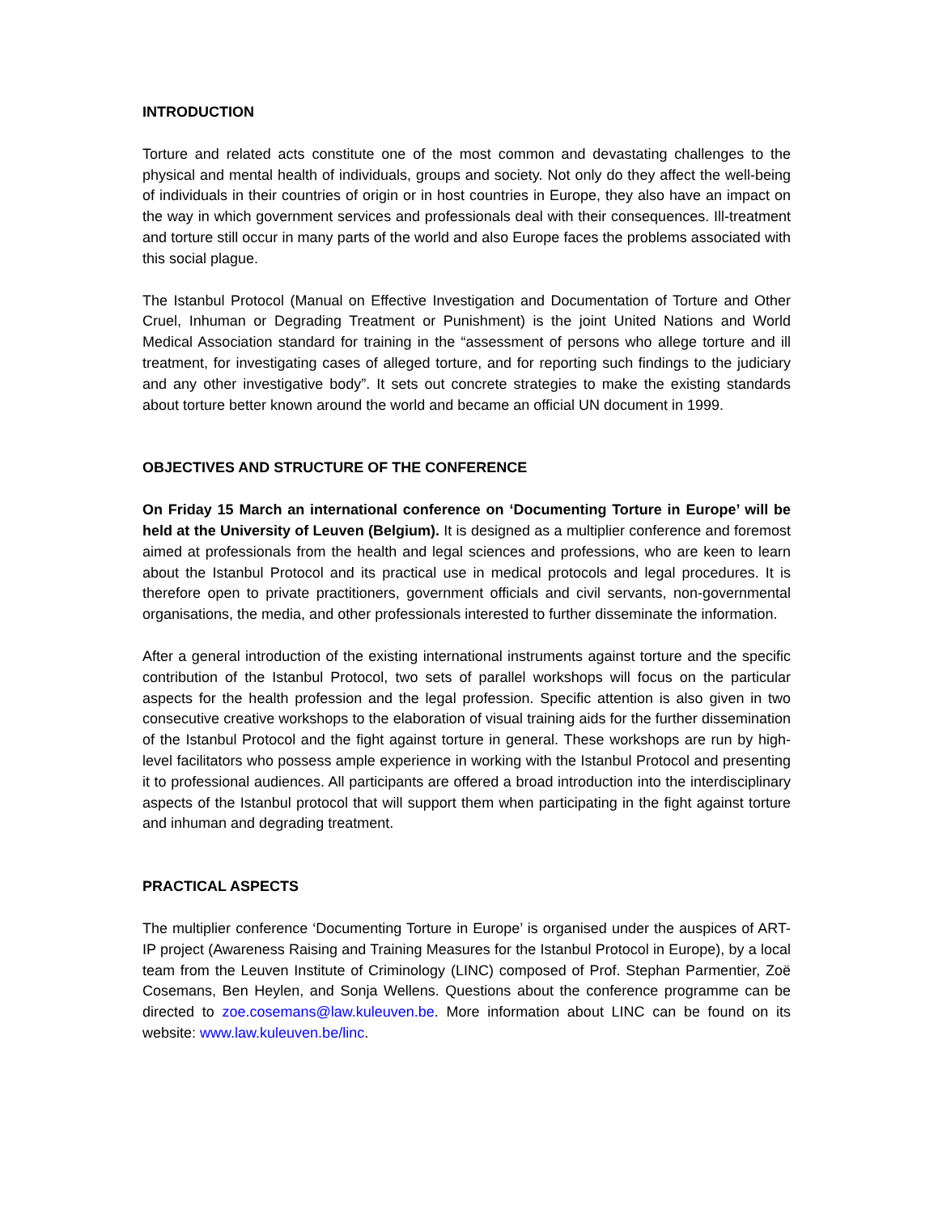INTRODUCTION
Torture and related acts constitute one of the most common and devastating challenges to the physical and mental health of individuals, groups and society. Not only do they affect the well-being of individuals in their countries of origin or in host countries in Europe, they also have an impact on the way in which government services and professionals deal with their consequences. Ill-treatment and torture still occur in many parts of the world and also Europe faces the problems associated with this social plague.
The Istanbul Protocol (Manual on Effective Investigation and Documentation of Torture and Other Cruel, Inhuman or Degrading Treatment or Punishment) is the joint United Nations and World Medical Association standard for training in the “assessment of persons who allege torture and ill treatment, for investigating cases of alleged torture, and for reporting such findings to the judiciary and any other investigative body”. It sets out concrete strategies to make the existing standards about torture better known around the world and became an official UN document in 1999.
OBJECTIVES AND STRUCTURE OF THE CONFERENCE
On Friday 15 March an international conference on ‘Documenting Torture in Europe’ will be held at the University of Leuven (Belgium). It is designed as a multiplier conference and foremost aimed at professionals from the health and legal sciences and professions, who are keen to learn about the Istanbul Protocol and its practical use in medical protocols and legal procedures. It is therefore open to private practitioners, government officials and civil servants, non-governmental organisations, the media, and other professionals interested to further disseminate the information.
After a general introduction of the existing international instruments against torture and the specific contribution of the Istanbul Protocol, two sets of parallel workshops will focus on the particular aspects for the health profession and the legal profession. Specific attention is also given in two consecutive creative workshops to the elaboration of visual training aids for the further dissemination of the Istanbul Protocol and the fight against torture in general. These workshops are run by high-level facilitators who possess ample experience in working with the Istanbul Protocol and presenting it to professional audiences. All participants are offered a broad introduction into the interdisciplinary aspects of the Istanbul protocol that will support them when participating in the fight against torture and inhuman and degrading treatment.
PRACTICAL ASPECTS
The multiplier conference ‘Documenting Torture in Europe’ is organised under the auspices of ART-IP project (Awareness Raising and Training Measures for the Istanbul Protocol in Europe), by a local team from the Leuven Institute of Criminology (LINC) composed of Prof. Stephan Parmentier, Zoë Cosemans, Ben Heylen, and Sonja Wellens. Questions about the conference programme can be directed to zoe.cosemans@law.kuleuven.be. More information about LINC can be found on its website: www.law.kuleuven.be/linc.